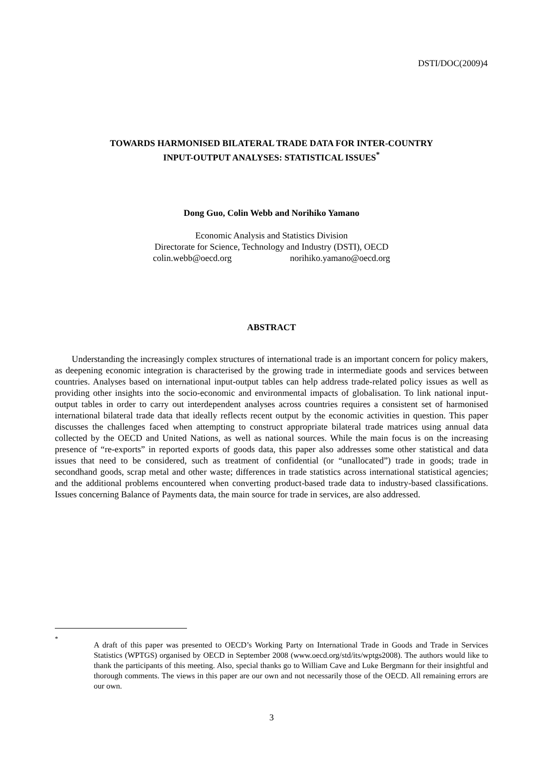DSTI/DOC(2009)4
TOWARDS HARMONISED BILATERAL TRADE DATA FOR INTER-COUNTRY
INPUT-OUTPUT ANALYSES: STATISTICAL ISSUES<sup>*</sup>
Dong Guo, Colin Webb and Norihiko Yamano
Economic Analysis and Statistics Division
Directorate for Science, Technology and Industry (DSTI), OECD
colin.webb@oecd.org norihiko.yamano@oecd.org
ABSTRACT
Understanding the increasingly complex structures of international trade is an important concern for policy makers, as deepening economic integration is characterised by the growing trade in intermediate goods and services between countries. Analyses based on international input-output tables can help address trade-related policy issues as well as providing other insights into the socio-economic and environmental impacts of globalisation. To link national input-output tables in order to carry out interdependent analyses across countries requires a consistent set of harmonised international bilateral trade data that ideally reflects recent output by the economic activities in question. This paper discusses the challenges faced when attempting to construct appropriate bilateral trade matrices using annual data collected by the OECD and United Nations, as well as national sources. While the main focus is on the increasing presence of “re-exports” in reported exports of goods data, this paper also addresses some other statistical and data issues that need to be considered, such as treatment of confidential (or “unallocated”) trade in goods; trade in secondhand goods, scrap metal and other waste; differences in trade statistics across international statistical agencies; and the additional problems encountered when converting product-based trade data to industry-based classifications. Issues concerning Balance of Payments data, the main source for trade in services, are also addressed.
<sup>*</sup>
A draft of this paper was presented to OECD’s Working Party on International Trade in Goods and Trade in Services Statistics (WPTGS) organised by OECD in September 2008 (www.oecd.org/std/its/wptgs2008). The authors would like to thank the participants of this meeting. Also, special thanks go to William Cave and Luke Bergmann for their insightful and thorough comments. The views in this paper are our own and not necessarily those of the OECD. All remaining errors are our own.
3